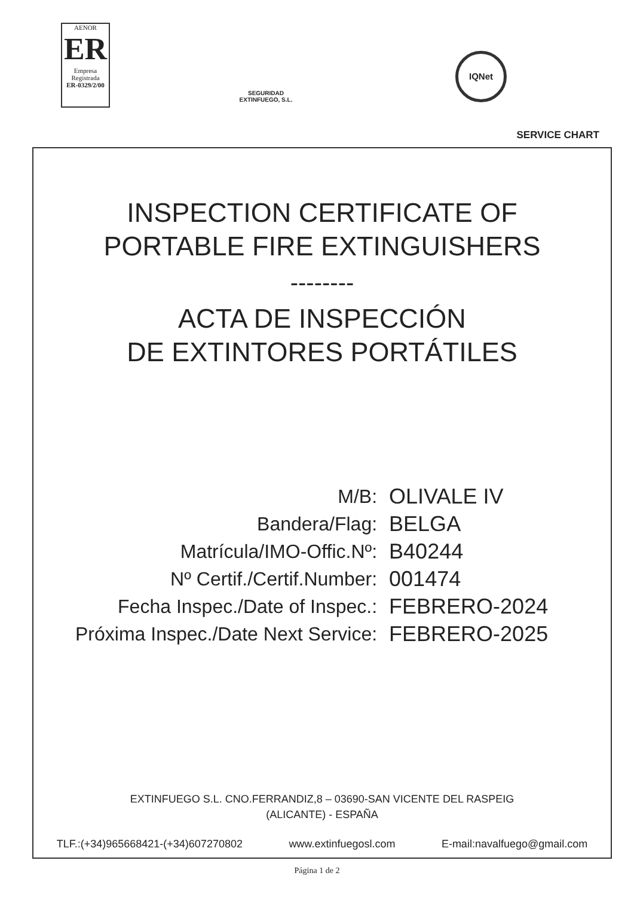AENOR
ER
Empresa
Registrada
ER-0329/2/00
SEGURIDAD
EXTINFUEGO, S.L.
IQNet
SERVICE CHART
INSPECTION CERTIFICATE OF
PORTABLE FIRE EXTINGUISHERS
--------
ACTA DE INSPECCIÓN
DE EXTINTORES PORTÁTILES
| M/B: | OLIVALE IV |
| Bandera/Flag: | BELGA |
| Matrícula/IMO-Offic.Nº: | B40244 |
| Nº Certif./Certif.Number: | 001474 |
| Fecha Inspec./Date of Inspec.: | FEBRERO-2024 |
| Próxima Inspec./Date Next Service: | FEBRERO-2025 |
EXTINFUEGO S.L. CNO.FERRANDIZ,8 – 03690-SAN VICENTE DEL RASPEIG
(ALICANTE) - ESPAÑA
TLF.:(+34)965668421-(+34)607270802 www.extinfuegosl.com E-mail:navalfuego@gmail.com
Página 1 de 2